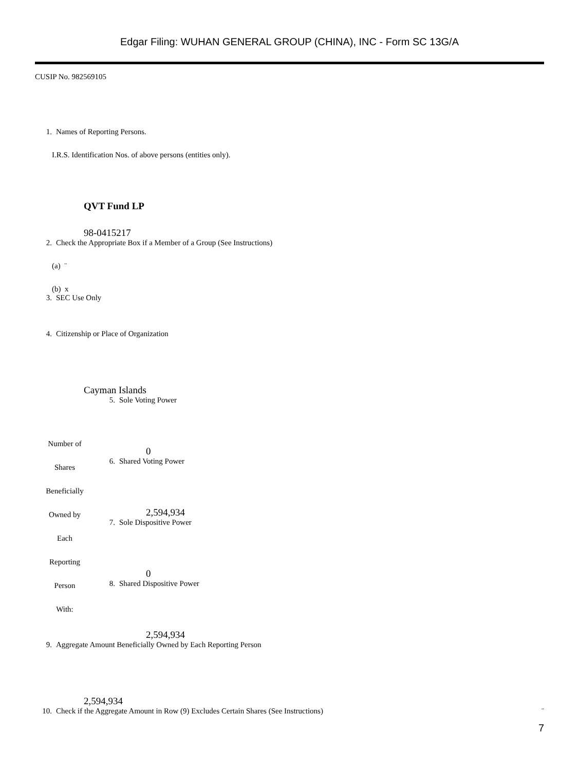Edgar Filing: WUHAN GENERAL GROUP (CHINA), INC - Form SC 13G/A
CUSIP No. 982569105
1. Names of Reporting Persons.
I.R.S. Identification Nos. of above persons (entities only).
QVT Fund LP
98-0415217
2. Check the Appropriate Box if a Member of a Group (See Instructions)
(a) ¨
(b) x
3. SEC Use Only
4. Citizenship or Place of Organization
Cayman Islands
| Number of Shares Beneficially Owned by Each Reporting Person With: | 5. Sole Voting Power 0 6. Shared Voting Power 2,594,934 7. Sole Dispositive Power 0 8. Shared Dispositive Power 2,594,934 |
9. Aggregate Amount Beneficially Owned by Each Reporting Person
2,594,934
10. Check if the Aggregate Amount in Row (9) Excludes Certain Shares (See Instructions) ¨
7